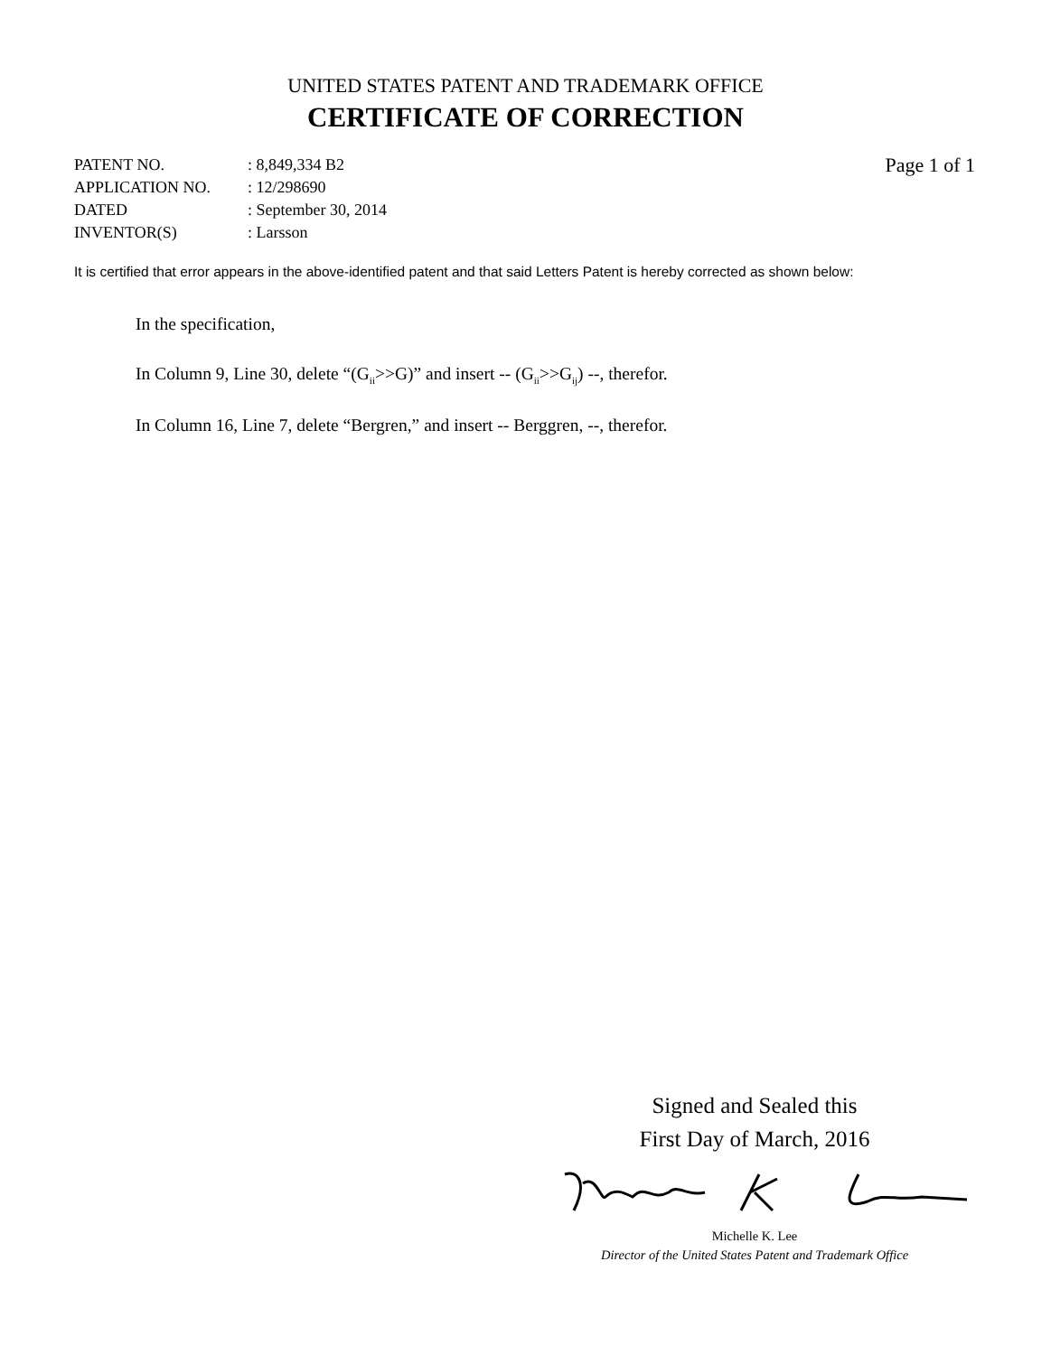UNITED STATES PATENT AND TRADEMARK OFFICE
CERTIFICATE OF CORRECTION
| PATENT NO. | : 8,849,334 B2 |
| APPLICATION NO. | : 12/298690 |
| DATED | : September 30, 2014 |
| INVENTOR(S) | : Larsson |
Page 1 of 1
It is certified that error appears in the above-identified patent and that said Letters Patent is hereby corrected as shown below:
In the specification,
In Column 9, Line 30, delete “(G<sub>ii</sub>>>G)” and insert -- (G<sub>ii</sub>>>G<sub>ij</sub>) --, therefor.
In Column 16, Line 7, delete “Bergren,” and insert -- Berggren, --, therefor.
Signed and Sealed this
First Day of March, 2016
Michelle K. Lee
Director of the United States Patent and Trademark Office